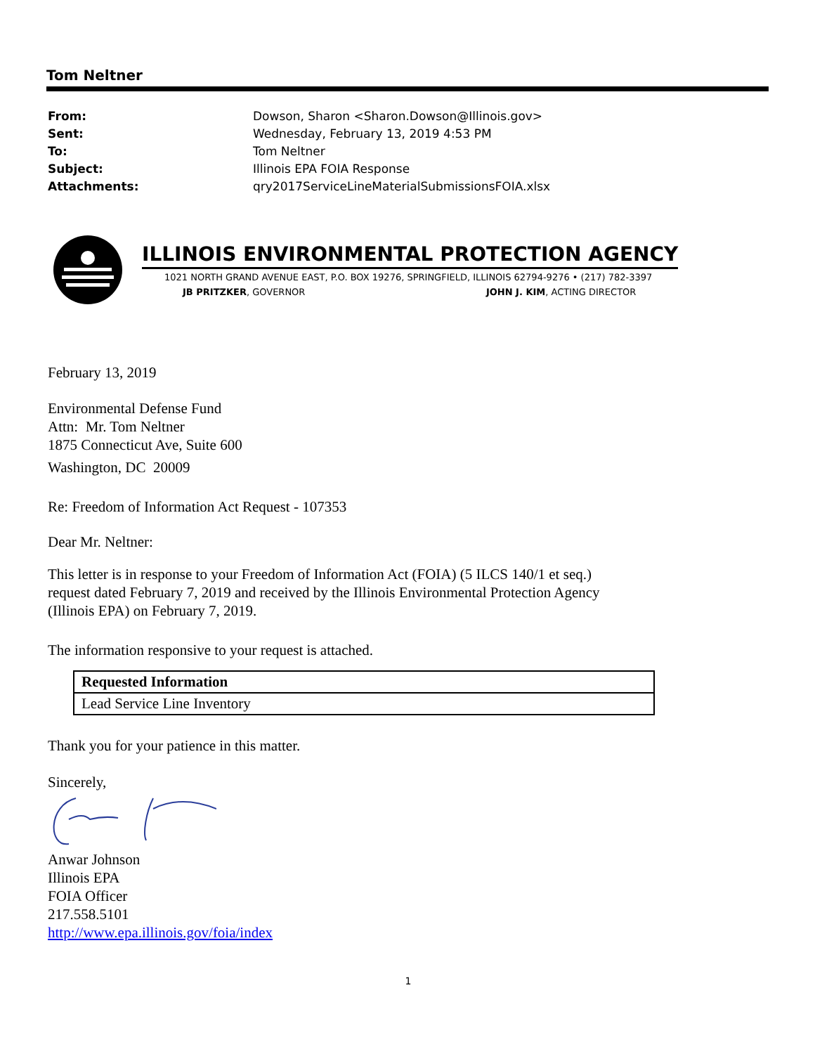Tom Neltner
| From: | Dowson, Sharon <Sharon.Dowson@Illinois.gov> |
| Sent: | Wednesday, February 13, 2019 4:53 PM |
| To: | Tom Neltner |
| Subject: | Illinois EPA FOIA Response |
| Attachments: | qry2017ServiceLineMaterialSubmissionsFOIA.xlsx |
ILLINOIS ENVIRONMENTAL PROTECTION AGENCY
1021 NORTH GRAND AVENUE EAST, P.O. BOX 19276, SPRINGFIELD, ILLINOIS 62794-9276 • (217) 782-3397
JB PRITZKER, GOVERNOR JOHN J. KIM, ACTING DIRECTOR
February 13, 2019
Environmental Defense Fund
Attn: Mr. Tom Neltner
1875 Connecticut Ave, Suite 600
Washington, DC 20009
Re: Freedom of Information Act Request - 107353
Dear Mr. Neltner:
This letter is in response to your Freedom of Information Act (FOIA) (5 ILCS 140/1 et seq.)
request dated February 7, 2019 and received by the Illinois Environmental Protection Agency
(Illinois EPA) on February 7, 2019.
The information responsive to your request is attached.
| Requested Information |
| --- |
| Lead Service Line Inventory |
Thank you for your patience in this matter.
Sincerely,
Anwar Johnson
Illinois EPA
FOIA Officer
217.558.5101
http://www.epa.illinois.gov/foia/index
1